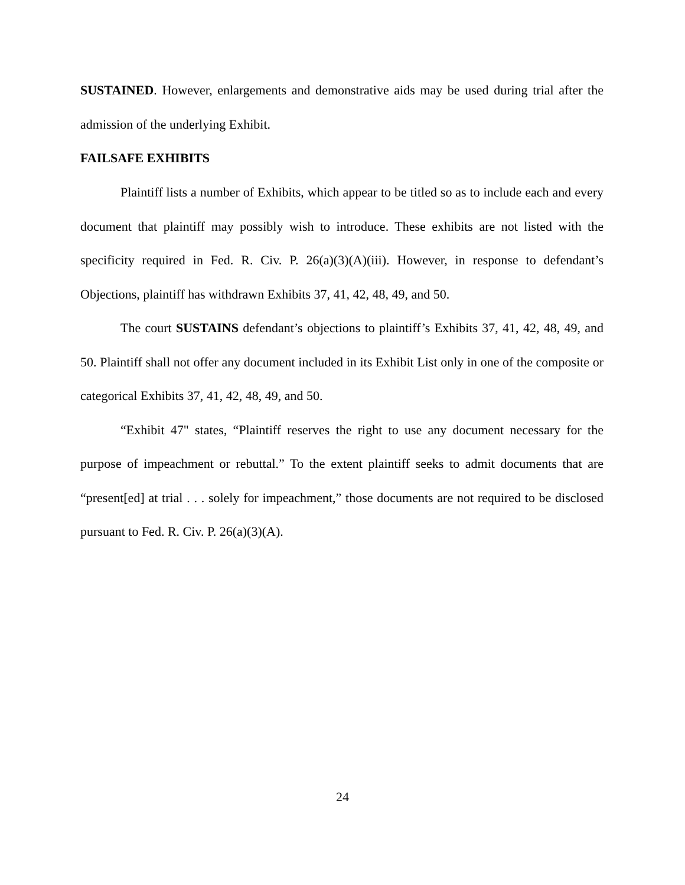SUSTAINED. However, enlargements and demonstrative aids may be used during trial after the admission of the underlying Exhibit.
FAILSAFE EXHIBITS
Plaintiff lists a number of Exhibits, which appear to be titled so as to include each and every document that plaintiff may possibly wish to introduce. These exhibits are not listed with the specificity required in Fed. R. Civ. P. 26(a)(3)(A)(iii). However, in response to defendant’s Objections, plaintiff has withdrawn Exhibits 37, 41, 42, 48, 49, and 50.
The court SUSTAINS defendant’s objections to plaintiff’s Exhibits 37, 41, 42, 48, 49, and 50. Plaintiff shall not offer any document included in its Exhibit List only in one of the composite or categorical Exhibits 37, 41, 42, 48, 49, and 50.
“Exhibit 47" states, “Plaintiff reserves the right to use any document necessary for the purpose of impeachment or rebuttal.” To the extent plaintiff seeks to admit documents that are “present[ed] at trial . . . solely for impeachment,” those documents are not required to be disclosed pursuant to Fed. R. Civ. P. 26(a)(3)(A).
24